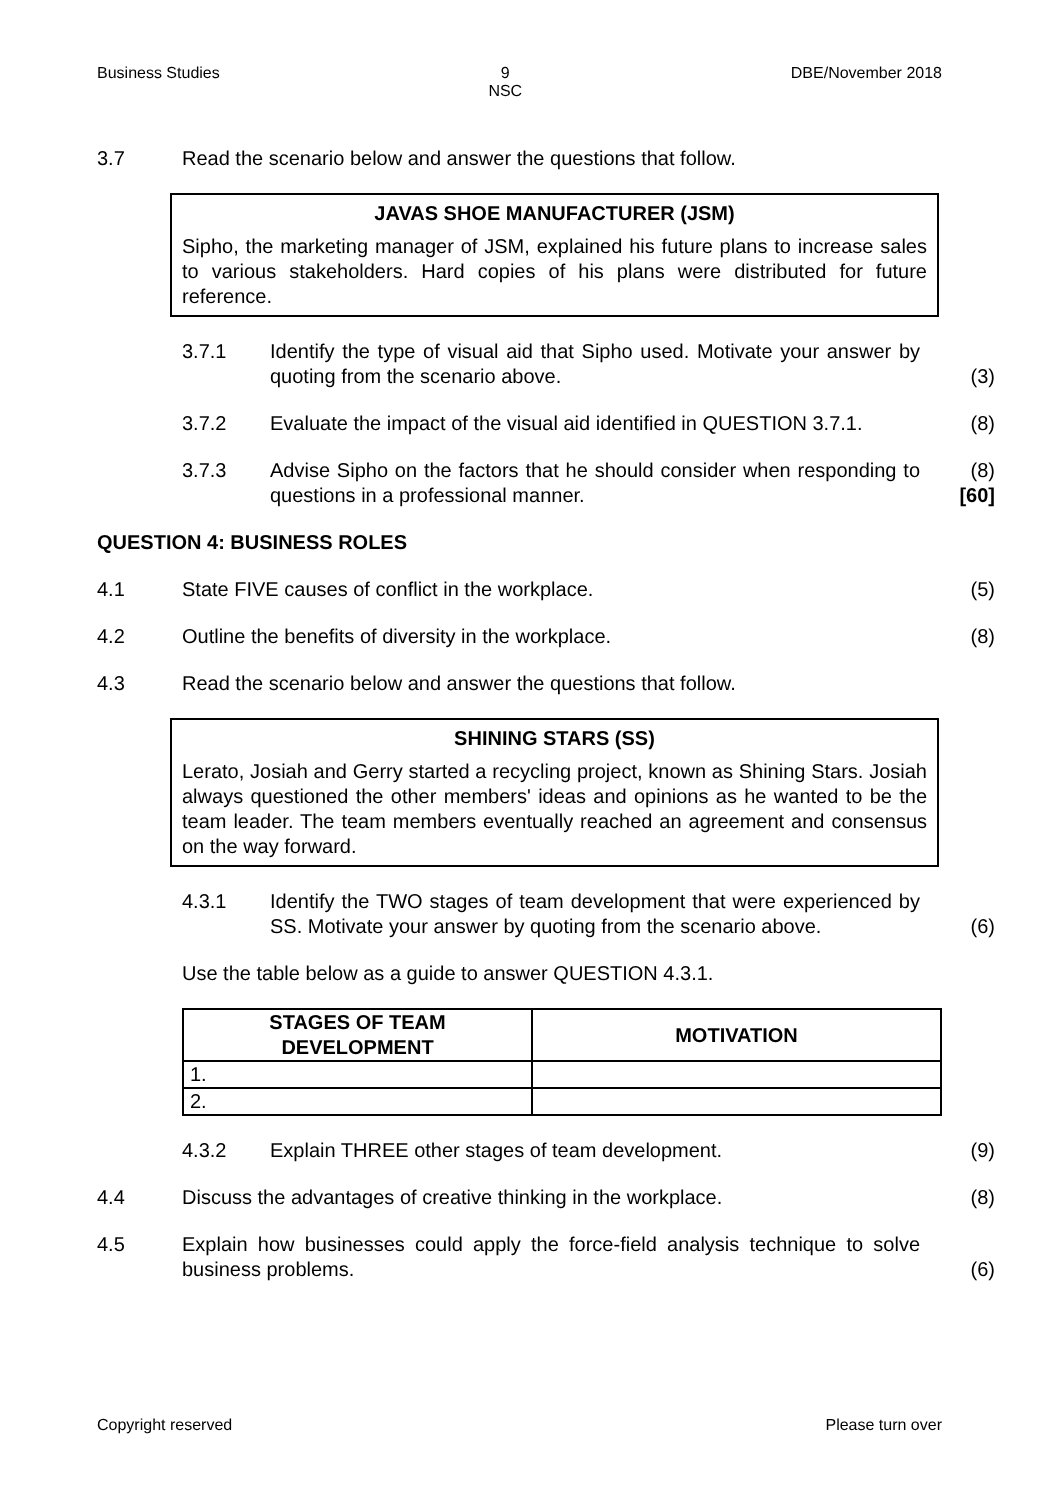Business Studies 9
NSC DBE/November 2018
3.7 Read the scenario below and answer the questions that follow.
JAVAS SHOE MANUFACTURER (JSM)
Sipho, the marketing manager of JSM, explained his future plans to increase sales to various stakeholders. Hard copies of his plans were distributed for future reference.
3.7.1 Identify the type of visual aid that Sipho used. Motivate your answer by quoting from the scenario above. (3)
3.7.2 Evaluate the impact of the visual aid identified in QUESTION 3.7.1. (8)
3.7.3 Advise Sipho on the factors that he should consider when responding to questions in a professional manner. (8)
[60]
QUESTION 4: BUSINESS ROLES
4.1 State FIVE causes of conflict in the workplace. (5)
4.2 Outline the benefits of diversity in the workplace. (8)
4.3 Read the scenario below and answer the questions that follow.
SHINING STARS (SS)
Lerato, Josiah and Gerry started a recycling project, known as Shining Stars. Josiah always questioned the other members' ideas and opinions as he wanted to be the team leader. The team members eventually reached an agreement and consensus on the way forward.
4.3.1 Identify the TWO stages of team development that were experienced by SS. Motivate your answer by quoting from the scenario above. (6)
Use the table below as a guide to answer QUESTION 4.3.1.
| STAGES OF TEAM DEVELOPMENT | MOTIVATION |
| --- | --- |
| 1. | |
| 2. | |
4.3.2 Explain THREE other stages of team development. (9)
4.4 Discuss the advantages of creative thinking in the workplace. (8)
4.5 Explain how businesses could apply the force-field analysis technique to solve business problems. (6)
Copyright reserved Please turn over